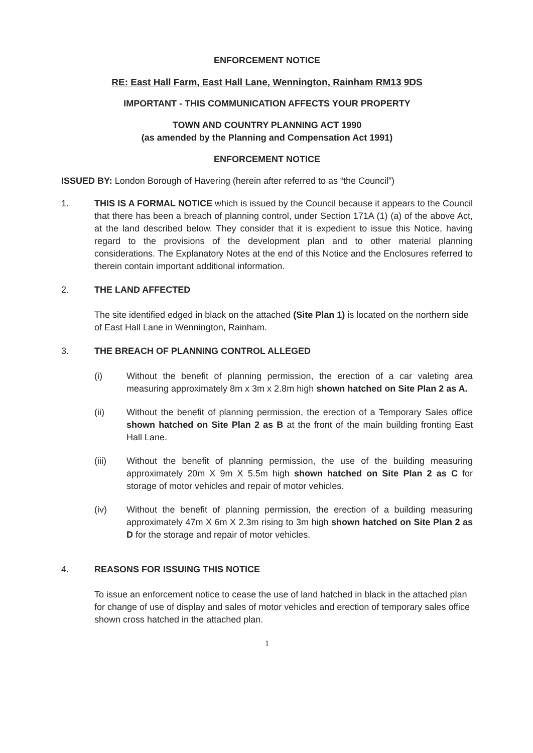ENFORCEMENT NOTICE
RE: East Hall Farm, East Hall Lane, Wennington, Rainham RM13 9DS
IMPORTANT - THIS COMMUNICATION AFFECTS YOUR PROPERTY
TOWN AND COUNTRY PLANNING ACT 1990
(as amended by the Planning and Compensation Act 1991)
ENFORCEMENT NOTICE
ISSUED BY: London Borough of Havering (herein after referred to as “the Council”)
1. THIS IS A FORMAL NOTICE which is issued by the Council because it appears to the Council that there has been a breach of planning control, under Section 171A (1) (a) of the above Act, at the land described below. They consider that it is expedient to issue this Notice, having regard to the provisions of the development plan and to other material planning considerations. The Explanatory Notes at the end of this Notice and the Enclosures referred to therein contain important additional information.
2. THE LAND AFFECTED
The site identified edged in black on the attached (Site Plan 1) is located on the northern side of East Hall Lane in Wennington, Rainham.
3. THE BREACH OF PLANNING CONTROL ALLEGED
(i) Without the benefit of planning permission, the erection of a car valeting area measuring approximately 8m x 3m x 2.8m high shown hatched on Site Plan 2 as A.
(ii) Without the benefit of planning permission, the erection of a Temporary Sales office shown hatched on Site Plan 2 as B at the front of the main building fronting East Hall Lane.
(iii) Without the benefit of planning permission, the use of the building measuring approximately 20m X 9m X 5.5m high shown hatched on Site Plan 2 as C for storage of motor vehicles and repair of motor vehicles.
(iv) Without the benefit of planning permission, the erection of a building measuring approximately 47m X 6m X 2.3m rising to 3m high shown hatched on Site Plan 2 as D for the storage and repair of motor vehicles.
4. REASONS FOR ISSUING THIS NOTICE
To issue an enforcement notice to cease the use of land hatched in black in the attached plan for change of use of display and sales of motor vehicles and erection of temporary sales office shown cross hatched in the attached plan.
1